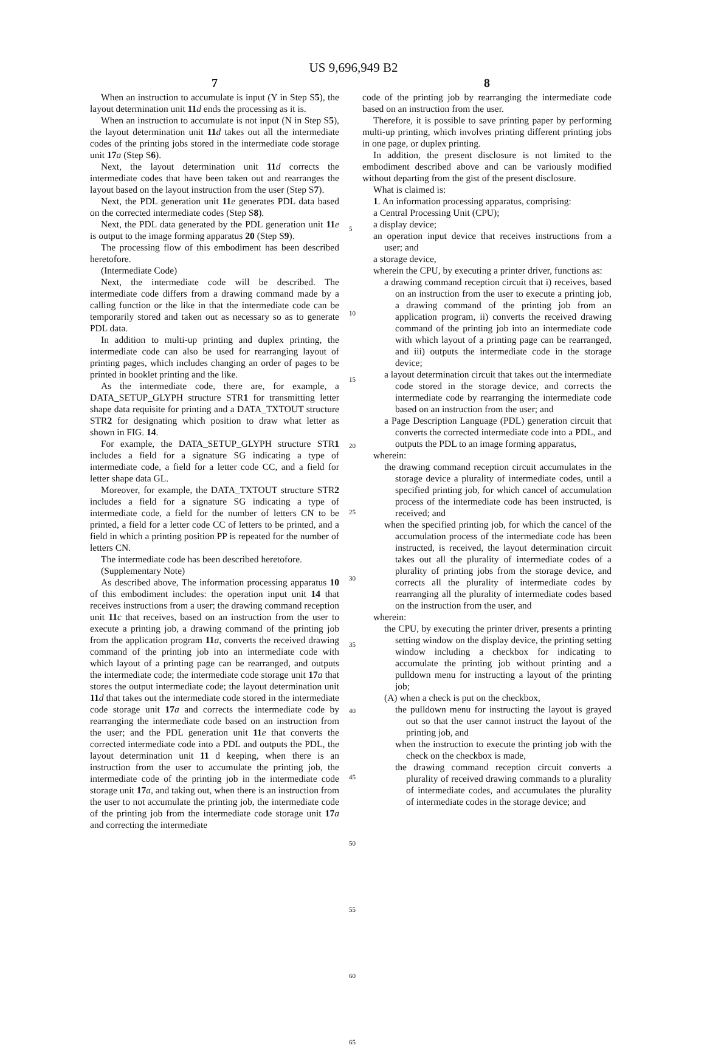US 9,696,949 B2
7
When an instruction to accumulate is input (Y in Step S5), the layout determination unit 11 d ends the processing as it is.
When an instruction to accumulate is not input (N in Step S5), the layout determination unit 11 d takes out all the intermediate codes of the printing jobs stored in the intermediate code storage unit 17 a (Step S6).
Next, the layout determination unit 11 d corrects the intermediate codes that have been taken out and rearranges the layout based on the layout instruction from the user (Step S7).
Next, the PDL generation unit 11 e generates PDL data based on the corrected intermediate codes (Step S8).
Next, the PDL data generated by the PDL generation unit 11 e is output to the image forming apparatus 20 (Step S9).
The processing flow of this embodiment has been described heretofore.
(Intermediate Code)
Next, the intermediate code will be described. The intermediate code differs from a drawing command made by a calling function or the like in that the intermediate code can be temporarily stored and taken out as necessary so as to generate PDL data.
In addition to multi-up printing and duplex printing, the intermediate code can also be used for rearranging layout of printing pages, which includes changing an order of pages to be printed in booklet printing and the like.
As the intermediate code, there are, for example, a DATA_SETUP_GLYPH structure STR1 for transmitting letter shape data requisite for printing and a DATA_TXTOUT structure STR2 for designating which position to draw what letter as shown in FIG. 14.
For example, the DATA_SETUP_GLYPH structure STR1 includes a field for a signature SG indicating a type of intermediate code, a field for a letter code CC, and a field for letter shape data GL.
Moreover, for example, the DATA_TXTOUT structure STR2 includes a field for a signature SG indicating a type of intermediate code, a field for the number of letters CN to be printed, a field for a letter code CC of letters to be printed, and a field in which a printing position PP is repeated for the number of letters CN.
The intermediate code has been described heretofore.
(Supplementary Note)
As described above, The information processing apparatus 10 of this embodiment includes: the operation input unit 14 that receives instructions from a user; the drawing command reception unit 11 c that receives, based on an instruction from the user to execute a printing job, a drawing command of the printing job from the application program 11 a, converts the received drawing command of the printing job into an intermediate code with which layout of a printing page can be rearranged, and outputs the intermediate code; the intermediate code storage unit 17 a that stores the output intermediate code; the layout determination unit 11 d that takes out the intermediate code stored in the intermediate code storage unit 17 a and corrects the intermediate code by rearranging the intermediate code based on an instruction from the user; and the PDL generation unit 11 e that converts the corrected intermediate code into a PDL and outputs the PDL, the layout determination unit 11 d keeping, when there is an instruction from the user to accumulate the printing job, the intermediate code of the printing job in the intermediate code storage unit 17 a, and taking out, when there is an instruction from the user to not accumulate the printing job, the intermediate code of the printing job from the intermediate code storage unit 17 a and correcting the intermediate
5
10
15
20
25
30
35
40
45
50
55
60
65
8
code of the printing job by rearranging the intermediate code based on an instruction from the user.
Therefore, it is possible to save printing paper by performing multi-up printing, which involves printing different printing jobs in one page, or duplex printing.
In addition, the present disclosure is not limited to the embodiment described above and can be variously modified without departing from the gist of the present disclosure.
What is claimed is:
1. An information processing apparatus, comprising:
a Central Processing Unit (CPU);
a display device;
an operation input device that receives instructions from a user; and
a storage device,
wherein the CPU, by executing a printer driver, functions as:
a drawing command reception circuit that i) receives, based on an instruction from the user to execute a printing job, a drawing command of the printing job from an application program, ii) converts the received drawing command of the printing job into an intermediate code with which layout of a printing page can be rearranged, and iii) outputs the intermediate code in the storage device;
a layout determination circuit that takes out the intermediate code stored in the storage device, and corrects the intermediate code by rearranging the intermediate code based on an instruction from the user; and
a Page Description Language (PDL) generation circuit that converts the corrected intermediate code into a PDL, and outputs the PDL to an image forming apparatus,
wherein:
the drawing command reception circuit accumulates in the storage device a plurality of intermediate codes, until a specified printing job, for which cancel of accumulation process of the intermediate code has been instructed, is received; and
when the specified printing job, for which the cancel of the accumulation process of the intermediate code has been instructed, is received, the layout determination circuit takes out all the plurality of intermediate codes of a plurality of printing jobs from the storage device, and corrects all the plurality of intermediate codes by rearranging all the plurality of intermediate codes based on the instruction from the user, and
wherein:
the CPU, by executing the printer driver, presents a printing setting window on the display device, the printing setting window including a checkbox for indicating to accumulate the printing job without printing and a pulldown menu for instructing a layout of the printing job;
(A) when a check is put on the checkbox,
the pulldown menu for instructing the layout is grayed out so that the user cannot instruct the layout of the printing job, and
when the instruction to execute the printing job with the check on the checkbox is made,
the drawing command reception circuit converts a plurality of received drawing commands to a plurality of intermediate codes, and accumulates the plurality of intermediate codes in the storage device; and